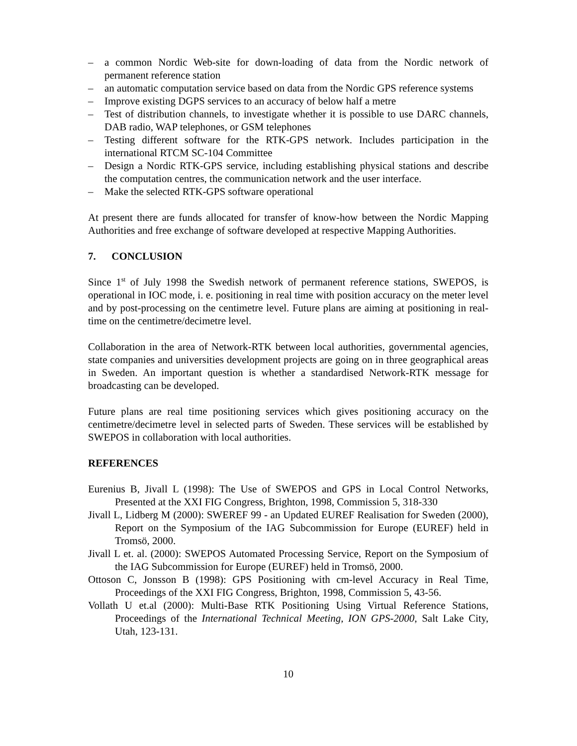– a common Nordic Web-site for down-loading of data from the Nordic network of permanent reference station
– an automatic computation service based on data from the Nordic GPS reference systems
– Improve existing DGPS services to an accuracy of below half a metre
– Test of distribution channels, to investigate whether it is possible to use DARC channels, DAB radio, WAP telephones, or GSM telephones
– Testing different software for the RTK-GPS network. Includes participation in the international RTCM SC-104 Committee
– Design a Nordic RTK-GPS service, including establishing physical stations and describe the computation centres, the communication network and the user interface.
– Make the selected RTK-GPS software operational
At present there are funds allocated for transfer of know-how between the Nordic Mapping Authorities and free exchange of software developed at respective Mapping Authorities.
7. CONCLUSION
Since 1<sup>st</sup> of July 1998 the Swedish network of permanent reference stations, SWEPOS, is operational in IOC mode, i. e. positioning in real time with position accuracy on the meter level and by post-processing on the centimetre level. Future plans are aiming at positioning in real-time on the centimetre/decimetre level.
Collaboration in the area of Network-RTK between local authorities, governmental agencies, state companies and universities development projects are going on in three geographical areas in Sweden. An important question is whether a standardised Network-RTK message for broadcasting can be developed.
Future plans are real time positioning services which gives positioning accuracy on the centimetre/decimetre level in selected parts of Sweden. These services will be established by SWEPOS in collaboration with local authorities.
REFERENCES
Eurenius B, Jivall L (1998): The Use of SWEPOS and GPS in Local Control Networks, Presented at the XXI FIG Congress, Brighton, 1998, Commission 5, 318-330
Jivall L, Lidberg M (2000): SWEREF 99 - an Updated EUREF Realisation for Sweden (2000), Report on the Symposium of the IAG Subcommission for Europe (EUREF) held in Tromsö, 2000.
Jivall L et. al. (2000): SWEPOS Automated Processing Service, Report on the Symposium of the IAG Subcommission for Europe (EUREF) held in Tromsö, 2000.
Ottoson C, Jonsson B (1998): GPS Positioning with cm-level Accuracy in Real Time, Proceedings of the XXI FIG Congress, Brighton, 1998, Commission 5, 43-56.
Vollath U et.al (2000): Multi-Base RTK Positioning Using Virtual Reference Stations, Proceedings of the International Technical Meeting, ION GPS-2000, Salt Lake City, Utah, 123-131.
10